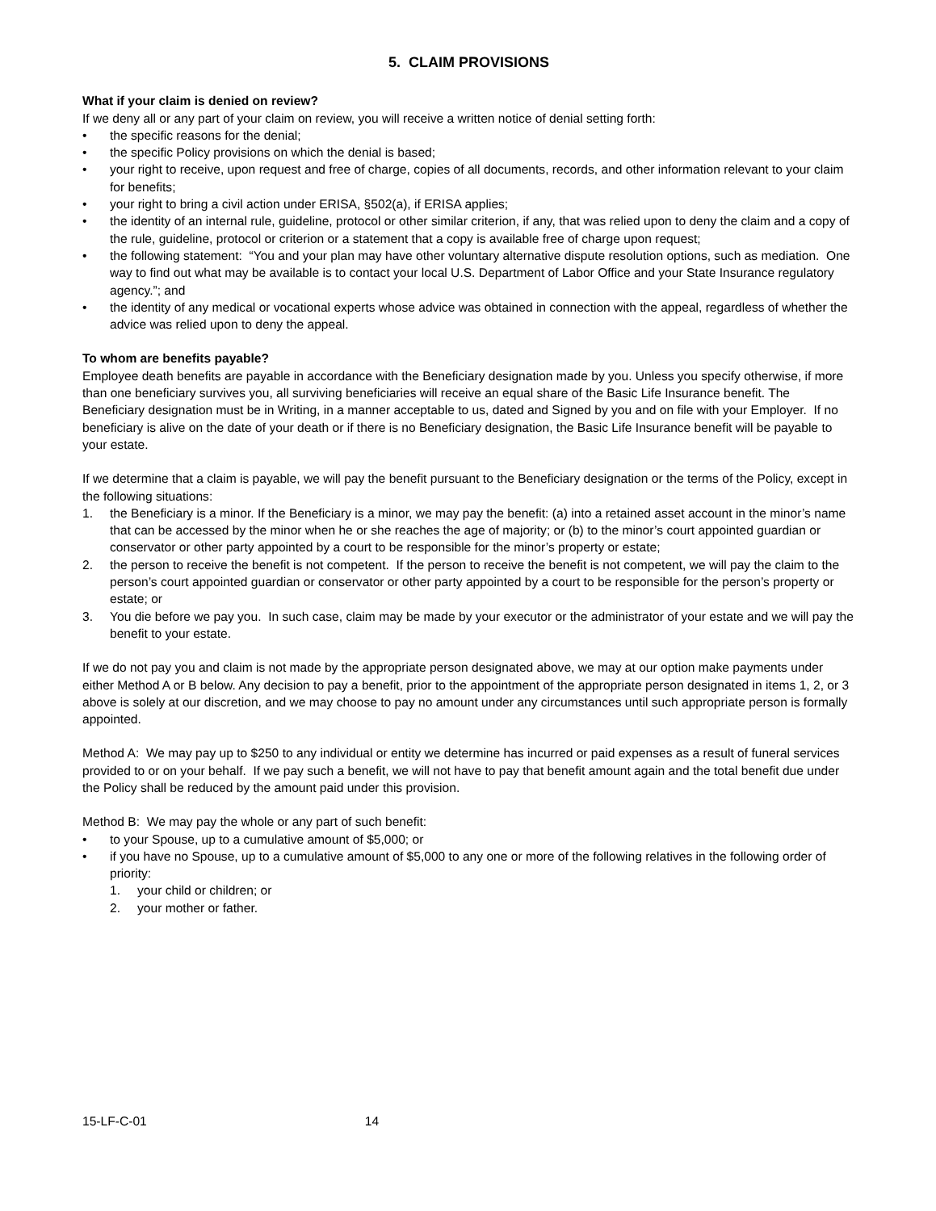5. CLAIM PROVISIONS
What if your claim is denied on review?
If we deny all or any part of your claim on review, you will receive a written notice of denial setting forth:
• the specific reasons for the denial;
• the specific Policy provisions on which the denial is based;
• your right to receive, upon request and free of charge, copies of all documents, records, and other information relevant to your claim for benefits;
• your right to bring a civil action under ERISA, §502(a), if ERISA applies;
• the identity of an internal rule, guideline, protocol or other similar criterion, if any, that was relied upon to deny the claim and a copy of the rule, guideline, protocol or criterion or a statement that a copy is available free of charge upon request;
• the following statement: “You and your plan may have other voluntary alternative dispute resolution options, such as mediation. One way to find out what may be available is to contact your local U.S. Department of Labor Office and your State Insurance regulatory agency.”; and
• the identity of any medical or vocational experts whose advice was obtained in connection with the appeal, regardless of whether the advice was relied upon to deny the appeal.
To whom are benefits payable?
Employee death benefits are payable in accordance with the Beneficiary designation made by you. Unless you specify otherwise, if more than one beneficiary survives you, all surviving beneficiaries will receive an equal share of the Basic Life Insurance benefit. The Beneficiary designation must be in Writing, in a manner acceptable to us, dated and Signed by you and on file with your Employer. If no beneficiary is alive on the date of your death or if there is no Beneficiary designation, the Basic Life Insurance benefit will be payable to your estate.
If we determine that a claim is payable, we will pay the benefit pursuant to the Beneficiary designation or the terms of the Policy, except in the following situations:
1. the Beneficiary is a minor. If the Beneficiary is a minor, we may pay the benefit: (a) into a retained asset account in the minor’s name that can be accessed by the minor when he or she reaches the age of majority; or (b) to the minor’s court appointed guardian or conservator or other party appointed by a court to be responsible for the minor’s property or estate;
2. the person to receive the benefit is not competent. If the person to receive the benefit is not competent, we will pay the claim to the person’s court appointed guardian or conservator or other party appointed by a court to be responsible for the person’s property or estate; or
3. You die before we pay you. In such case, claim may be made by your executor or the administrator of your estate and we will pay the benefit to your estate.
If we do not pay you and claim is not made by the appropriate person designated above, we may at our option make payments under either Method A or B below. Any decision to pay a benefit, prior to the appointment of the appropriate person designated in items 1, 2, or 3 above is solely at our discretion, and we may choose to pay no amount under any circumstances until such appropriate person is formally appointed.
Method A: We may pay up to $250 to any individual or entity we determine has incurred or paid expenses as a result of funeral services provided to or on your behalf. If we pay such a benefit, we will not have to pay that benefit amount again and the total benefit due under the Policy shall be reduced by the amount paid under this provision.
Method B: We may pay the whole or any part of such benefit:
• to your Spouse, up to a cumulative amount of $5,000; or
• if you have no Spouse, up to a cumulative amount of $5,000 to any one or more of the following relatives in the following order of priority:
1. your child or children; or
2. your mother or father.
15-LF-C-01 14